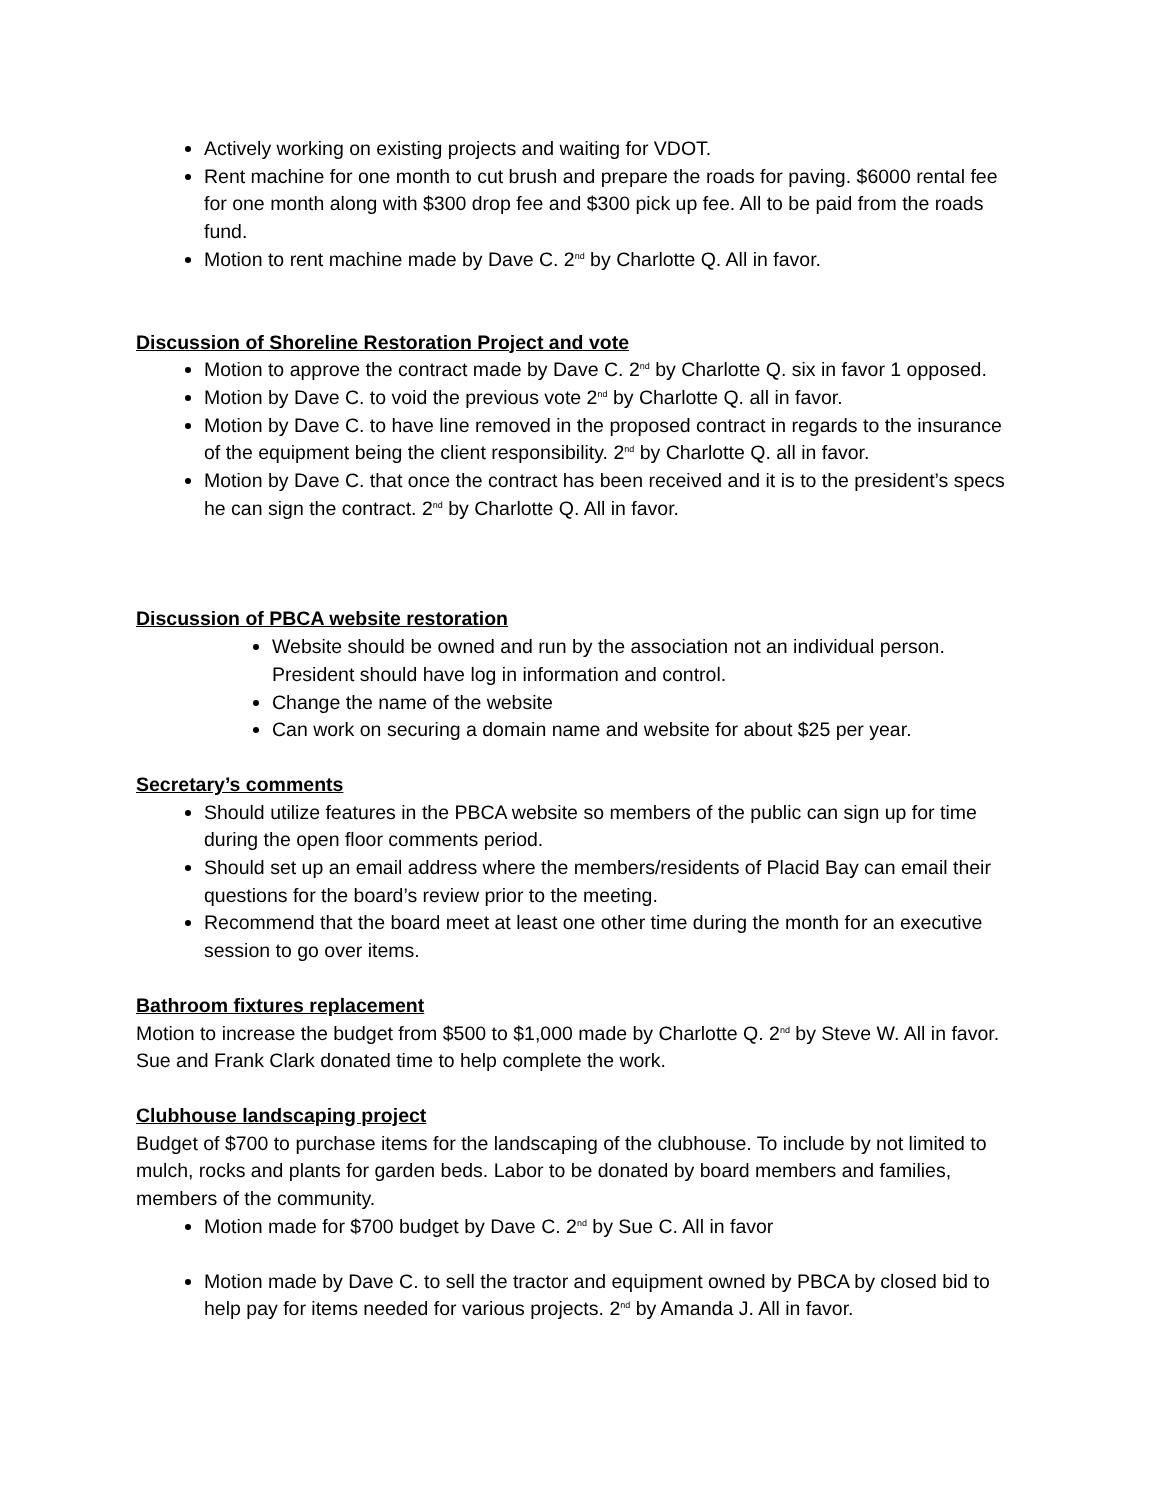Actively working on existing projects and waiting for VDOT.
Rent machine for one month to cut brush and prepare the roads for paving. $6000 rental fee for one month along with $300 drop fee and $300 pick up fee. All to be paid from the roads fund.
Motion to rent machine made by Dave C. 2<sup>nd</sup> by Charlotte Q. All in favor.
Discussion of Shoreline Restoration Project and vote
Motion to approve the contract made by Dave C. 2<sup>nd</sup> by Charlotte Q. six in favor 1 opposed.
Motion by Dave C. to void the previous vote 2<sup>nd</sup> by Charlotte Q. all in favor.
Motion by Dave C. to have line removed in the proposed contract in regards to the insurance of the equipment being the client responsibility. 2<sup>nd</sup> by Charlotte Q. all in favor.
Motion by Dave C. that once the contract has been received and it is to the president’s specs he can sign the contract. 2<sup>nd</sup> by Charlotte Q. All in favor.
Discussion of PBCA website restoration
Website should be owned and run by the association not an individual person. President should have log in information and control.
Change the name of the website
Can work on securing a domain name and website for about $25 per year.
Secretary’s comments
Should utilize features in the PBCA website so members of the public can sign up for time during the open floor comments period.
Should set up an email address where the members/residents of Placid Bay can email their questions for the board’s review prior to the meeting.
Recommend that the board meet at least one other time during the month for an executive session to go over items.
Bathroom fixtures replacement
Motion to increase the budget from $500 to $1,000 made by Charlotte Q. 2<sup>nd</sup> by Steve W. All in favor. Sue and Frank Clark donated time to help complete the work.
Clubhouse landscaping project
Budget of $700 to purchase items for the landscaping of the clubhouse. To include by not limited to mulch, rocks and plants for garden beds. Labor to be donated by board members and families, members of the community.
Motion made for $700 budget by Dave C. 2<sup>nd</sup> by Sue C. All in favor
Motion made by Dave C. to sell the tractor and equipment owned by PBCA by closed bid to help pay for items needed for various projects. 2<sup>nd</sup> by Amanda J. All in favor.